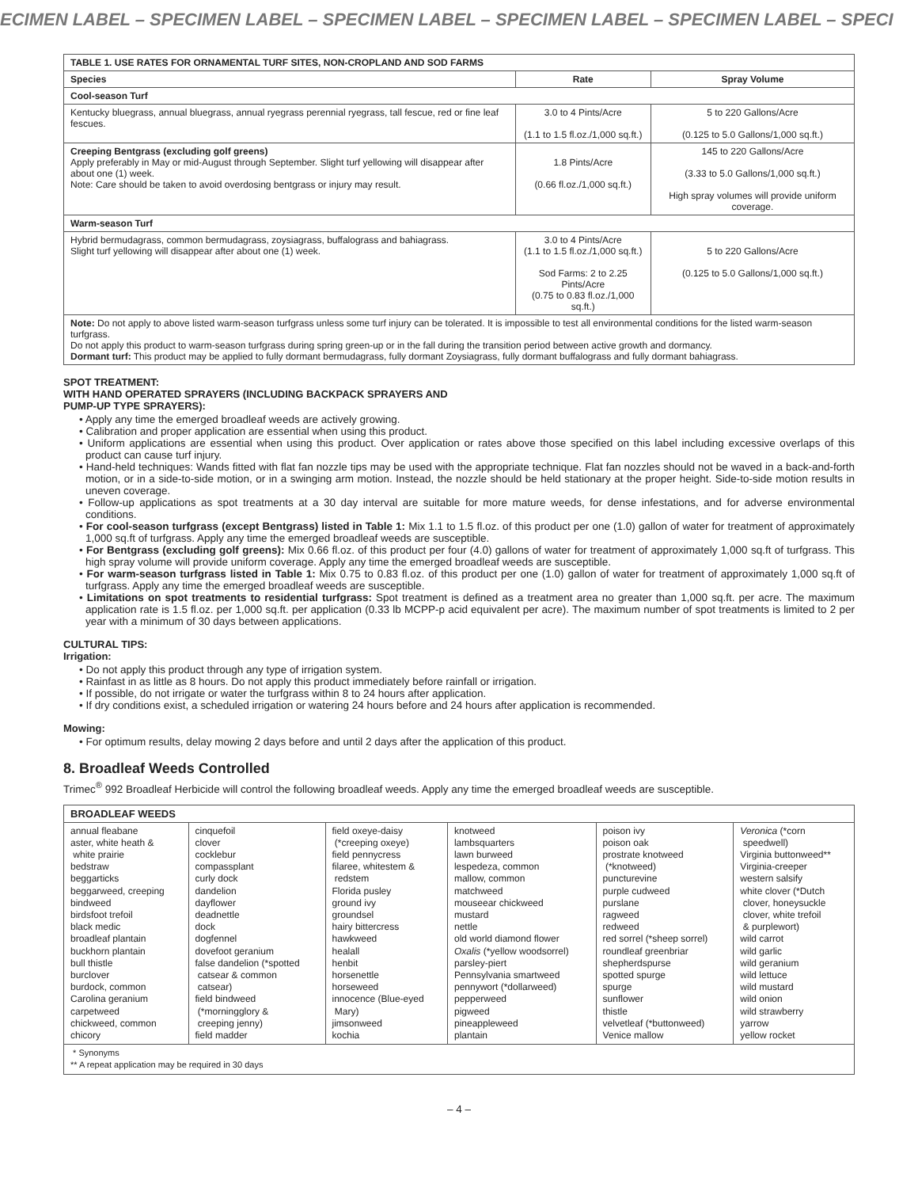ECIMEN LABEL – SPECIMEN LABEL – SPECIMEN LABEL – SPECIMEN LABEL – SPECIMEN LABEL – SPECI
| TABLE 1. USE RATES FOR ORNAMENTAL TURF SITES, NON-CROPLAND AND SOD FARMS | | |
| --- | --- | --- |
| Species | Rate | Spray Volume |
| Cool-season Turf | | |
| Kentucky bluegrass, annual bluegrass, annual ryegrass perennial ryegrass, tall fescue, red or fine leaf fescues. | 3.0 to 4 Pints/Acre (1.1 to 1.5 fl.oz./1,000 sq.ft.) | 5 to 220 Gallons/Acre (0.125 to 5.0 Gallons/1,000 sq.ft.) |
| Creeping Bentgrass (excluding golf greens) Apply preferably in May or mid-August through September. Slight turf yellowing will disappear after about one (1) week. Note: Care should be taken to avoid overdosing bentgrass or injury may result. | 1.8 Pints/Acre (0.66 fl.oz./1,000 sq.ft.) | 145 to 220 Gallons/Acre (3.33 to 5.0 Gallons/1,000 sq.ft.) High spray volumes will provide uniform coverage. |
| Warm-season Turf | | |
| Hybrid bermudagrass, common bermudagrass, zoysiagrass, buffalograss and bahiagrass. Slight turf yellowing will disappear after about one (1) week. | 3.0 to 4 Pints/Acre (1.1 to 1.5 fl.oz./1,000 sq.ft.) Sod Farms: 2 to 2.25 Pints/Acre (0.75 to 0.83 fl.oz./1,000 sq.ft.) | 5 to 220 Gallons/Acre (0.125 to 5.0 Gallons/1,000 sq.ft.) |
| Note: Do not apply to above listed warm-season turfgrass unless some turf injury can be tolerated. It is impossible to test all environmental conditions for the listed warm-season turfgrass. Do not apply this product to warm-season turfgrass during spring green-up or in the fall during the transition period between active growth and dormancy. Dormant turf: This product may be applied to fully dormant bermudagrass, fully dormant Zoysiagrass, fully dormant buffalograss and fully dormant bahiagrass. | | |
SPOT TREATMENT:
WITH HAND OPERATED SPRAYERS (INCLUDING BACKPACK SPRAYERS AND
PUMP-UP TYPE SPRAYERS):
• Apply any time the emerged broadleaf weeds are actively growing.
• Calibration and proper application are essential when using this product.
• Uniform applications are essential when using this product. Over application or rates above those specified on this label including excessive overlaps of this product can cause turf injury.
• Hand-held techniques: Wands fitted with flat fan nozzle tips may be used with the appropriate technique. Flat fan nozzles should not be waved in a back-and-forth motion, or in a side-to-side motion, or in a swinging arm motion. Instead, the nozzle should be held stationary at the proper height. Side-to-side motion results in uneven coverage.
• Follow-up applications as spot treatments at a 30 day interval are suitable for more mature weeds, for dense infestations, and for adverse environmental conditions.
• For cool-season turfgrass (except Bentgrass) listed in Table 1: Mix 1.1 to 1.5 fl.oz. of this product per one (1.0) gallon of water for treatment of approximately 1,000 sq.ft of turfgrass. Apply any time the emerged broadleaf weeds are susceptible.
• For Bentgrass (excluding golf greens): Mix 0.66 fl.oz. of this product per four (4.0) gallons of water for treatment of approximately 1,000 sq.ft of turfgrass. This high spray volume will provide uniform coverage. Apply any time the emerged broadleaf weeds are susceptible.
• For warm-season turfgrass listed in Table 1: Mix 0.75 to 0.83 fl.oz. of this product per one (1.0) gallon of water for treatment of approximately 1,000 sq.ft of turfgrass. Apply any time the emerged broadleaf weeds are susceptible.
• Limitations on spot treatments to residential turfgrass: Spot treatment is defined as a treatment area no greater than 1,000 sq.ft. per acre. The maximum application rate is 1.5 fl.oz. per 1,000 sq.ft. per application (0.33 lb MCPP-p acid equivalent per acre). The maximum number of spot treatments is limited to 2 per year with a minimum of 30 days between applications.
CULTURAL TIPS:
Irrigation:
• Do not apply this product through any type of irrigation system.
• Rainfast in as little as 8 hours. Do not apply this product immediately before rainfall or irrigation.
• If possible, do not irrigate or water the turfgrass within 8 to 24 hours after application.
• If dry conditions exist, a scheduled irrigation or watering 24 hours before and 24 hours after application is recommended.
Mowing:
• For optimum results, delay mowing 2 days before and until 2 days after the application of this product.
8. Broadleaf Weeds Controlled
Trimec<sup>®</sup> 992 Broadleaf Herbicide will control the following broadleaf weeds. Apply any time the emerged broadleaf weeds are susceptible.
| BROADLEAF WEEDS | | | | | |
| --- | --- | --- | --- | --- | --- |
| annual fleabane aster, white heath & white prairie bedstraw beggarticks beggarweed, creeping bindweed birdsfoot trefoil black medic broadleaf plantain buckhorn plantain bull thistle burclover burdock, common Carolina geranium carpetweed chickweed, common chicory | cinquefoil clover cocklebur compassplant curly dock dandelion dayflower deadnettle dock dogfennel dovefoot geranium false dandelion (*spotted catsear & common catsear) field bindweed (*morningglory & creeping jenny) field madder | field oxeye-daisy (*creeping oxeye) field pennycress filaree, whitestem & redstem Florida pusley ground ivy groundsel hairy bittercress hawkweed healall henbit horsenettle horseweed innocence (Blue-eyed Mary) jimsonweed kochia | knotweed lambsquarters lawn burweed lespedeza, common mallow, common matchweed mouseear chickweed mustard nettle old world diamond flower Oxalis (*yellow woodsorrel) parsley-piert Pennsylvania smartweed pennywort (*dollarweed) pepperweed pigweed pineappleweed plantain | poison ivy poison oak prostrate knotweed (*knotweed) puncturevine purple cudweed purslane ragweed redweed red sorrel (*sheep sorrel) roundleaf greenbriar shepherdspurse spotted spurge spurge sunflower thistle velvetleaf (*buttonweed) Venice mallow | Veronica (*corn speedwell) Virginia buttonweed** Virginia-creeper western salsify white clover (*Dutch clover, honeysuckle clover, white trefoil & purplewort) wild carrot wild garlic wild geranium wild lettuce wild mustard wild onion wild strawberry yarrow yellow rocket |
| * Synonyms ** A repeat application may be required in 30 days | | | | | |
– 4 –